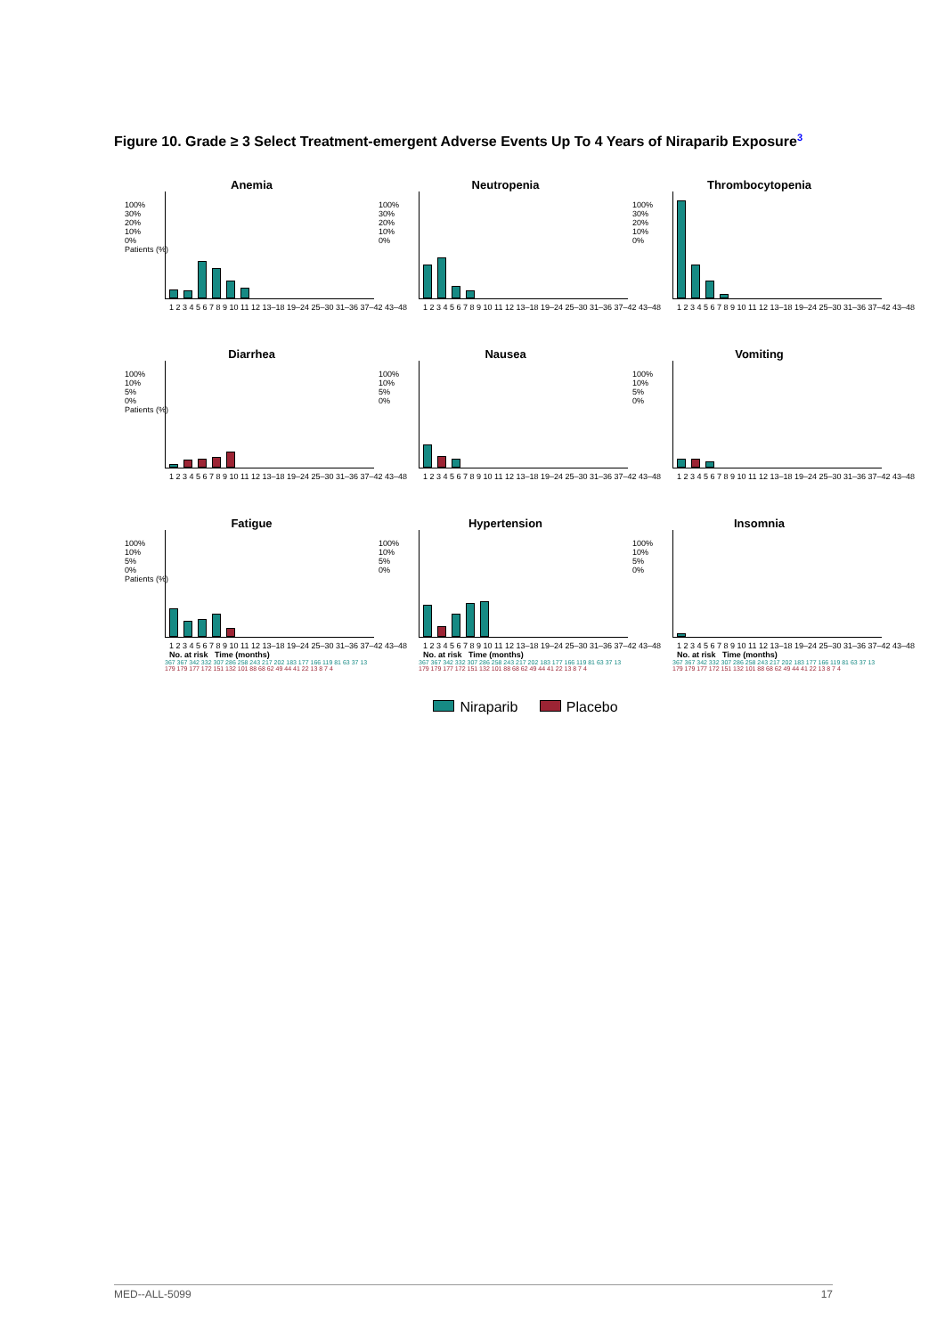Figure 10. Grade ≥ 3 Select Treatment-emergent Adverse Events Up To 4 Years of Niraparib Exposure3
Anemia
100%
30%
20%
10%
0%
Patients (%)
1 2 3 4 5 6 7 8 9 10 11 12 13–18 19–24 25–30 31–36 37–42 43–48
Neutropenia
100%
30%
20%
10%
0%
1 2 3 4 5 6 7 8 9 10 11 12 13–18 19–24 25–30 31–36 37–42 43–48
Thrombocytopenia
100%
30%
20%
10%
0%
1 2 3 4 5 6 7 8 9 10 11 12 13–18 19–24 25–30 31–36 37–42 43–48
Diarrhea
100%
10%
5%
0%
Patients (%)
1 2 3 4 5 6 7 8 9 10 11 12 13–18 19–24 25–30 31–36 37–42 43–48
Nausea
100%
10%
5%
0%
1 2 3 4 5 6 7 8 9 10 11 12 13–18 19–24 25–30 31–36 37–42 43–48
Vomiting
100%
10%
5%
0%
1 2 3 4 5 6 7 8 9 10 11 12 13–18 19–24 25–30 31–36 37–42 43–48
Fatigue
100%
10%
5%
0%
Patients (%)
1 2 3 4 5 6 7 8 9 10 11 12 13–18 19–24 25–30 31–36 37–42 43–48
No. at risk Time (months)
367 367 342 332 307 286 258 243 217 202 183 177 166 119 81 63 37 13
179 179 177 172 151 132 101 88 68 62 49 44 41 22 13 8 7 4
Hypertension
100%
10%
5%
0%
1 2 3 4 5 6 7 8 9 10 11 12 13–18 19–24 25–30 31–36 37–42 43–48
No. at risk Time (months)
367 367 342 332 307 286 258 243 217 202 183 177 166 119 81 63 37 13
179 179 177 172 151 132 101 88 68 62 49 44 41 22 13 8 7 4
Insomnia
100%
10%
5%
0%
1 2 3 4 5 6 7 8 9 10 11 12 13–18 19–24 25–30 31–36 37–42 43–48
No. at risk Time (months)
367 367 342 332 307 286 258 243 217 202 183 177 166 119 81 63 37 13
179 179 177 172 151 132 101 88 68 62 49 44 41 22 13 8 7 4
Niraparib Placebo
MED--ALL-5099 17